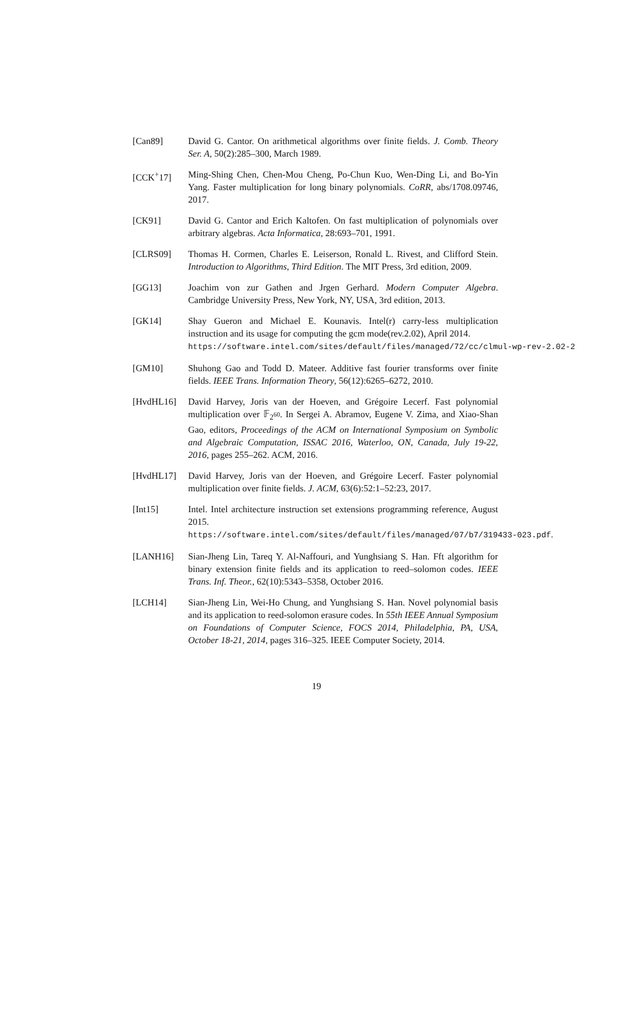[Can89] David G. Cantor. On arithmetical algorithms over finite fields. J. Comb. Theory Ser. A, 50(2):285–300, March 1989.
[CCK<sup>+</sup>17] Ming-Shing Chen, Chen-Mou Cheng, Po-Chun Kuo, Wen-Ding Li, and Bo-Yin Yang. Faster multiplication for long binary polynomials. CoRR, abs/1708.09746, 2017.
[CK91] David G. Cantor and Erich Kaltofen. On fast multiplication of polynomials over arbitrary algebras. Acta Informatica, 28:693–701, 1991.
[CLRS09] Thomas H. Cormen, Charles E. Leiserson, Ronald L. Rivest, and Clifford Stein. Introduction to Algorithms, Third Edition. The MIT Press, 3rd edition, 2009.
[GG13] Joachim von zur Gathen and Jrgen Gerhard. Modern Computer Algebra. Cambridge University Press, New York, NY, USA, 3rd edition, 2013.
[GK14] Shay Gueron and Michael E. Kounavis. Intel(r) carry-less multiplication instruction and its usage for computing the gcm mode(rev.2.02), April 2014.
https://software.intel.com/sites/default/files/managed/72/cc/clmul-wp-rev-2.02-2
[GM10] Shuhong Gao and Todd D. Mateer. Additive fast fourier transforms over finite fields. IEEE Trans. Information Theory, 56(12):6265–6272, 2010.
[HvdHL16] David Harvey, Joris van der Hoeven, and Grégoire Lecerf. Fast polynomial multiplication over 𝔽<sub>2<sup>60</sup></sub>. In Sergei A. Abramov, Eugene V. Zima, and Xiao-Shan Gao, editors, Proceedings of the ACM on International Symposium on Symbolic and Algebraic Computation, ISSAC 2016, Waterloo, ON, Canada, July 19-22, 2016, pages 255–262. ACM, 2016.
[HvdHL17] David Harvey, Joris van der Hoeven, and Grégoire Lecerf. Faster polynomial multiplication over finite fields. J. ACM, 63(6):52:1–52:23, 2017.
[Int15] Intel. Intel architecture instruction set extensions programming reference, August 2015.
https://software.intel.com/sites/default/files/managed/07/b7/319433-023.pdf.
[LANH16] Sian-Jheng Lin, Tareq Y. Al-Naffouri, and Yunghsiang S. Han. Fft algorithm for binary extension finite fields and its application to reed–solomon codes. IEEE Trans. Inf. Theor., 62(10):5343–5358, October 2016.
[LCH14] Sian-Jheng Lin, Wei-Ho Chung, and Yunghsiang S. Han. Novel polynomial basis and its application to reed-solomon erasure codes. In 55th IEEE Annual Symposium on Foundations of Computer Science, FOCS 2014, Philadelphia, PA, USA, October 18-21, 2014, pages 316–325. IEEE Computer Society, 2014.
19